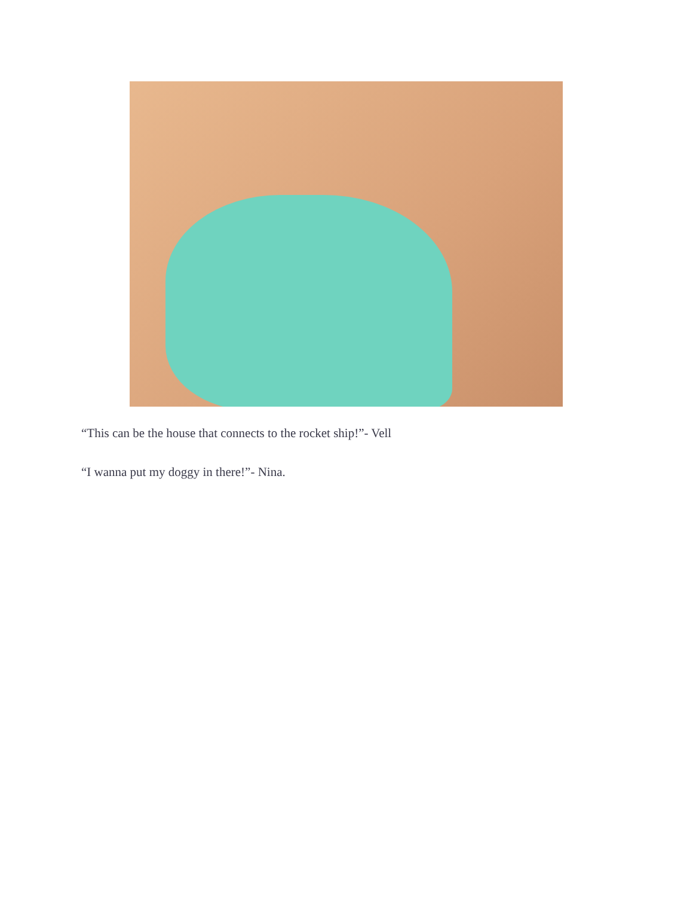“This can be the house that connects to the rocket ship!”- Vell
“I wanna put my doggy in there!”- Nina.